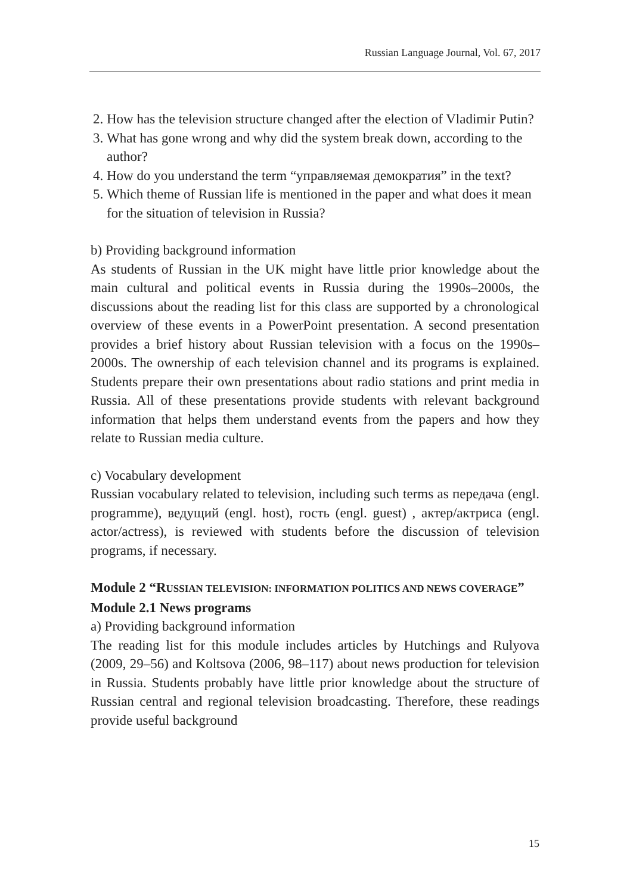Russian Language Journal, Vol. 67, 2017
2. How has the television structure changed after the election of Vladimir Putin?
3. What has gone wrong and why did the system break down, according to the author?
4. How do you understand the term “управляемая демократия” in the text?
5. Which theme of Russian life is mentioned in the paper and what does it mean for the situation of television in Russia?
b) Providing background information
As students of Russian in the UK might have little prior knowledge about the main cultural and political events in Russia during the 1990s–2000s, the discussions about the reading list for this class are supported by a chronological overview of these events in a PowerPoint presentation. A second presentation provides a brief history about Russian television with a focus on the 1990s–2000s. The ownership of each television channel and its programs is explained. Students prepare their own presentations about radio stations and print media in Russia. All of these presentations provide students with relevant background information that helps them understand events from the papers and how they relate to Russian media culture.
c) Vocabulary development
Russian vocabulary related to television, including such terms as передача (engl. programme), ведущий (engl. host), гость (engl. guest) , актер/актриса (engl. actor/actress), is reviewed with students before the discussion of television programs, if necessary.
Module 2 “RUSSIAN TELEVISION: INFORMATION POLITICS AND NEWS COVERAGE”
Module 2.1 News programs
a) Providing background information
The reading list for this module includes articles by Hutchings and Rulyova (2009, 29–56) and Koltsova (2006, 98–117) about news production for television in Russia. Students probably have little prior knowledge about the structure of Russian central and regional television broadcasting. Therefore, these readings provide useful background
15